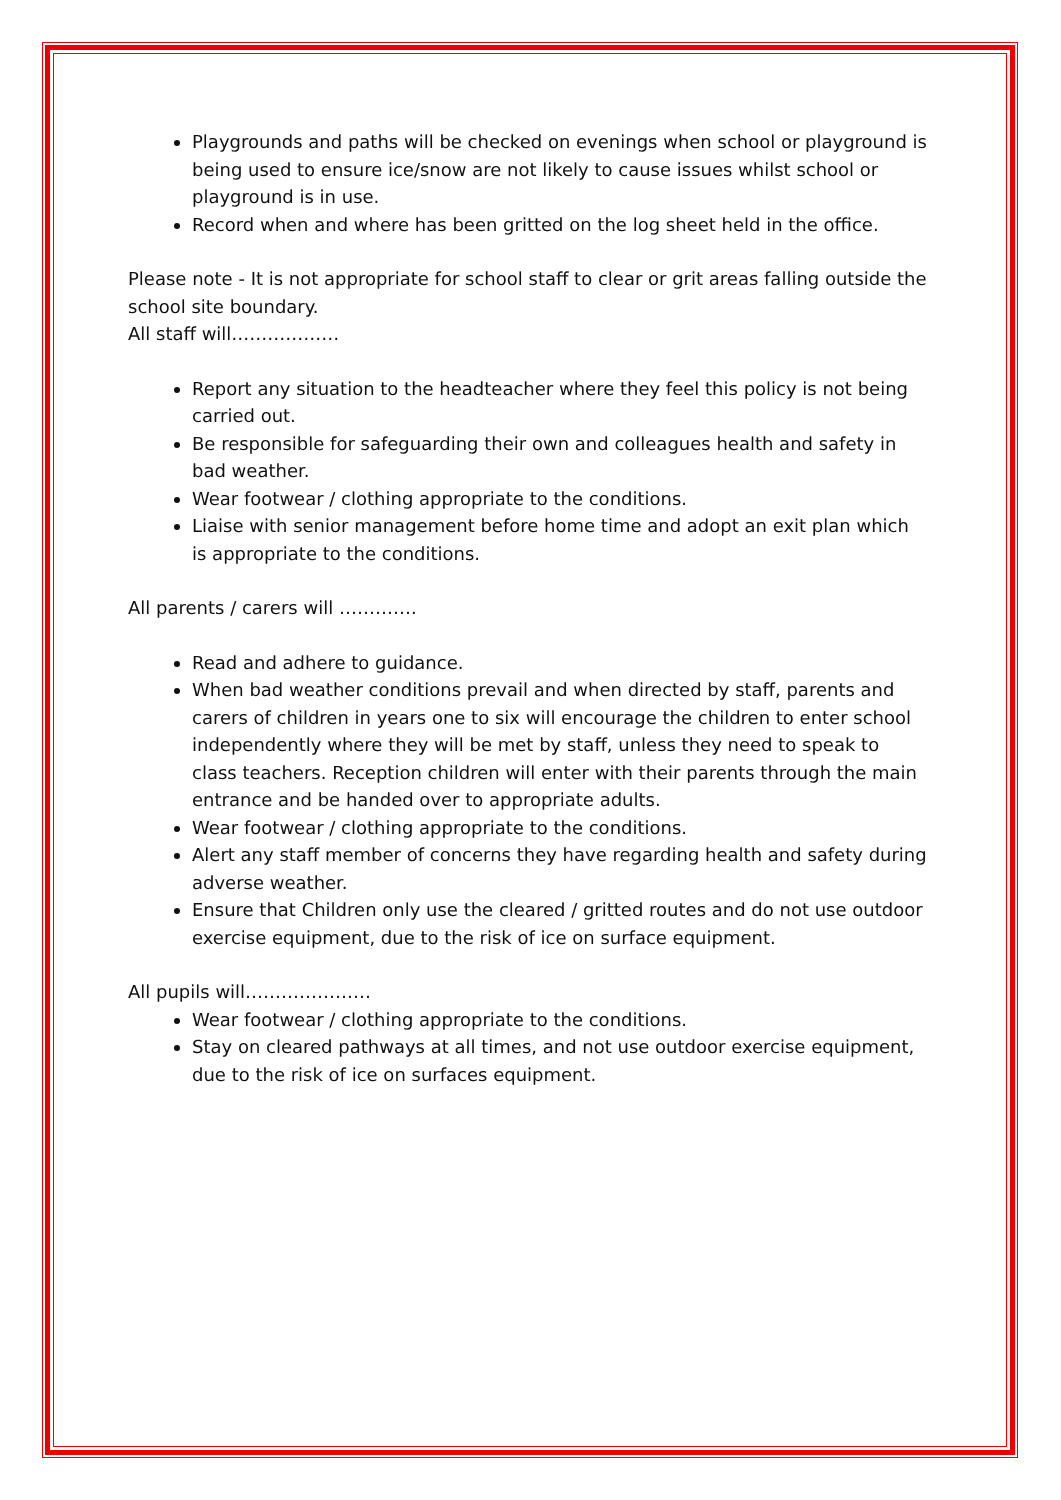Playgrounds and paths will be checked on evenings when school or playground is being used to ensure ice/snow are not likely to cause issues whilst school or playground is in use.
Record when and where has been gritted on the log sheet held in the office.
Please note - It is not appropriate for school staff to clear or grit areas falling outside the school site boundary.
All staff will………………
Report any situation to the headteacher where they feel this policy is not being carried out.
Be responsible for safeguarding their own and colleagues health and safety in bad weather.
Wear footwear / clothing appropriate to the conditions.
Liaise with senior management before home time and adopt an exit plan which is appropriate to the conditions.
All parents / carers will ………….
Read and adhere to guidance.
When bad weather conditions prevail and when directed by staff, parents and carers of children in years one to six will encourage the children to enter school independently where they will be met by staff, unless they need to speak to class teachers. Reception children will enter with their parents through the main entrance and be handed over to appropriate adults.
Wear footwear / clothing appropriate to the conditions.
Alert any staff member of concerns they have regarding health and safety during adverse weather.
Ensure that Children only use the cleared / gritted routes and do not use outdoor exercise equipment, due to the risk of ice on surface equipment.
All pupils will…………………
Wear footwear / clothing appropriate to the conditions.
Stay on cleared pathways at all times, and not use outdoor exercise equipment, due to the risk of ice on surfaces equipment.